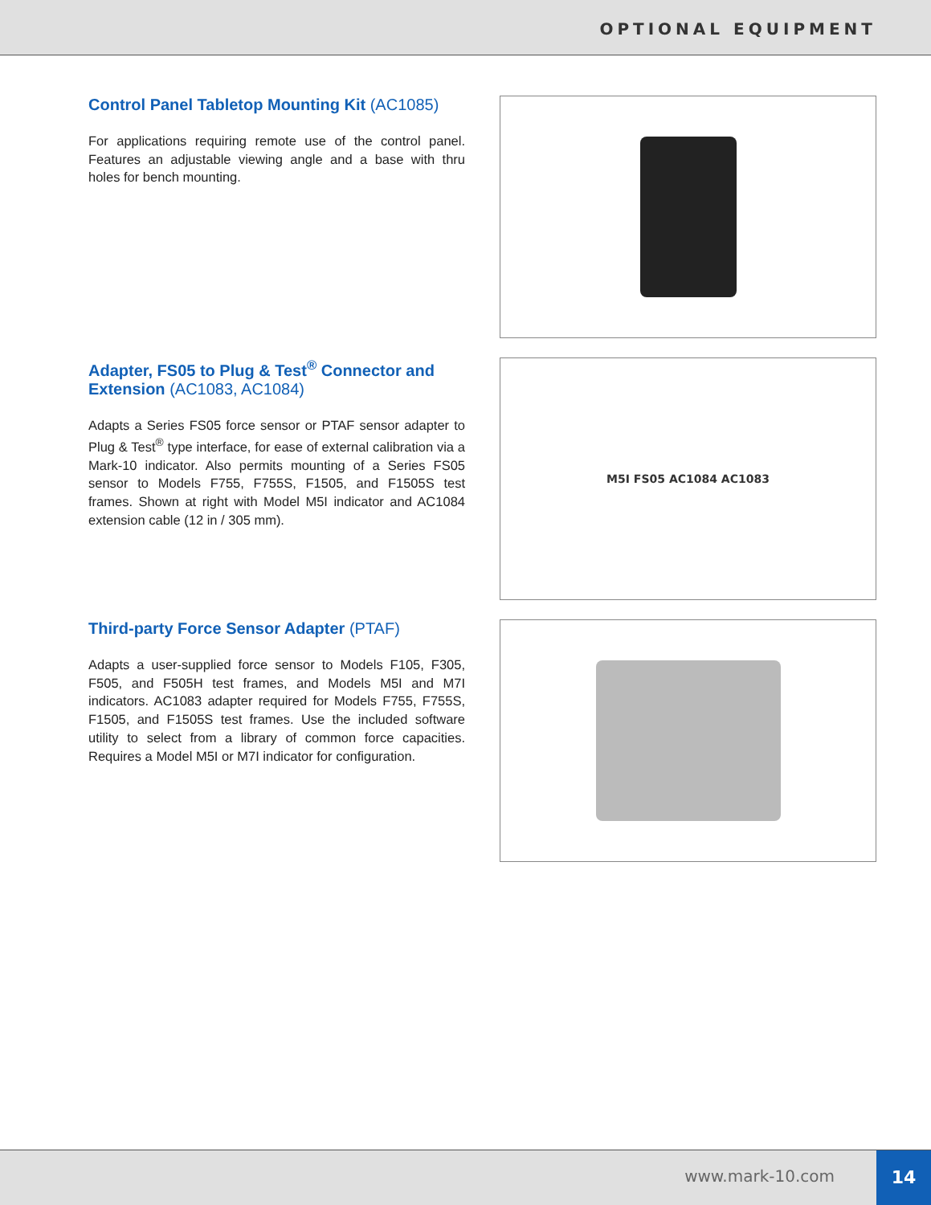OPTIONAL EQUIPMENT
Control Panel Tabletop Mounting Kit (AC1085)
For applications requiring remote use of the control panel. Features an adjustable viewing angle and a base with thru holes for bench mounting.
Adapter, FS05 to Plug & Test<sup>®</sup> Connector and Extension (AC1083, AC1084)
Adapts a Series FS05 force sensor or PTAF sensor adapter to Plug & Test<sup>®</sup> type interface, for ease of external calibration via a Mark-10 indicator. Also permits mounting of a Series FS05 sensor to Models F755, F755S, F1505, and F1505S test frames. Shown at right with Model M5I indicator and AC1084 extension cable (12 in / 305 mm).
M5I FS05 AC1084 AC1083
Third-party Force Sensor Adapter (PTAF)
Adapts a user-supplied force sensor to Models F105, F305, F505, and F505H test frames, and Models M5I and M7I indicators. AC1083 adapter required for Models F755, F755S, F1505, and F1505S test frames. Use the included software utility to select from a library of common force capacities. Requires a Model M5I or M7I indicator for configuration.
www.mark-10.com
14